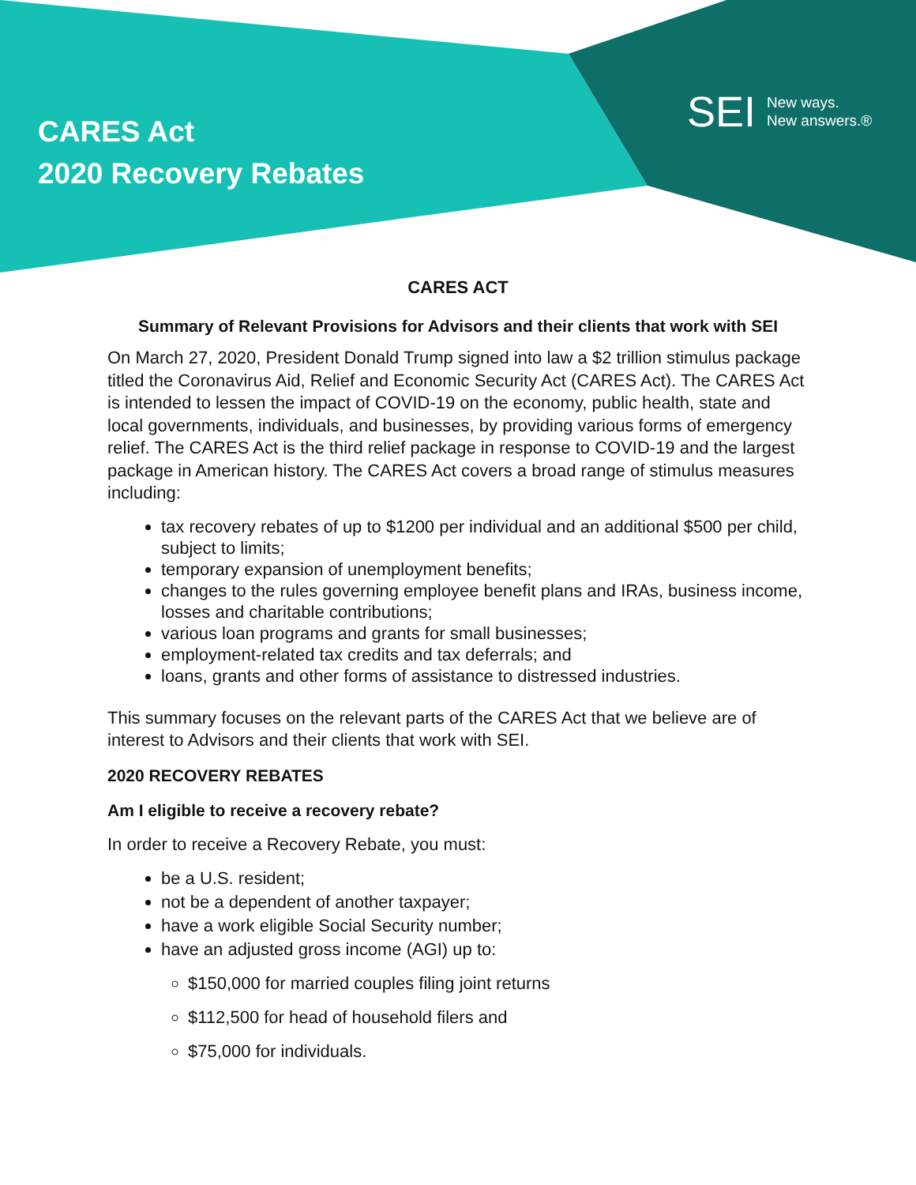CARES Act
2020 Recovery Rebates
SEI New ways.
New answers.®
CARES ACT
Summary of Relevant Provisions for Advisors and their clients that work with SEI
On March 27, 2020, President Donald Trump signed into law a $2 trillion stimulus package titled the Coronavirus Aid, Relief and Economic Security Act (CARES Act). The CARES Act is intended to lessen the impact of COVID-19 on the economy, public health, state and local governments, individuals, and businesses, by providing various forms of emergency relief. The CARES Act is the third relief package in response to COVID-19 and the largest package in American history. The CARES Act covers a broad range of stimulus measures including:
tax recovery rebates of up to $1200 per individual and an additional $500 per child, subject to limits;
temporary expansion of unemployment benefits;
changes to the rules governing employee benefit plans and IRAs, business income, losses and charitable contributions;
various loan programs and grants for small businesses;
employment-related tax credits and tax deferrals; and
loans, grants and other forms of assistance to distressed industries.
This summary focuses on the relevant parts of the CARES Act that we believe are of interest to Advisors and their clients that work with SEI.
2020 RECOVERY REBATES
Am I eligible to receive a recovery rebate?
In order to receive a Recovery Rebate, you must:
be a U.S. resident;
not be a dependent of another taxpayer;
have a work eligible Social Security number;
have an adjusted gross income (AGI) up to:
$150,000 for married couples filing joint returns
$112,500 for head of household filers and
$75,000 for individuals.